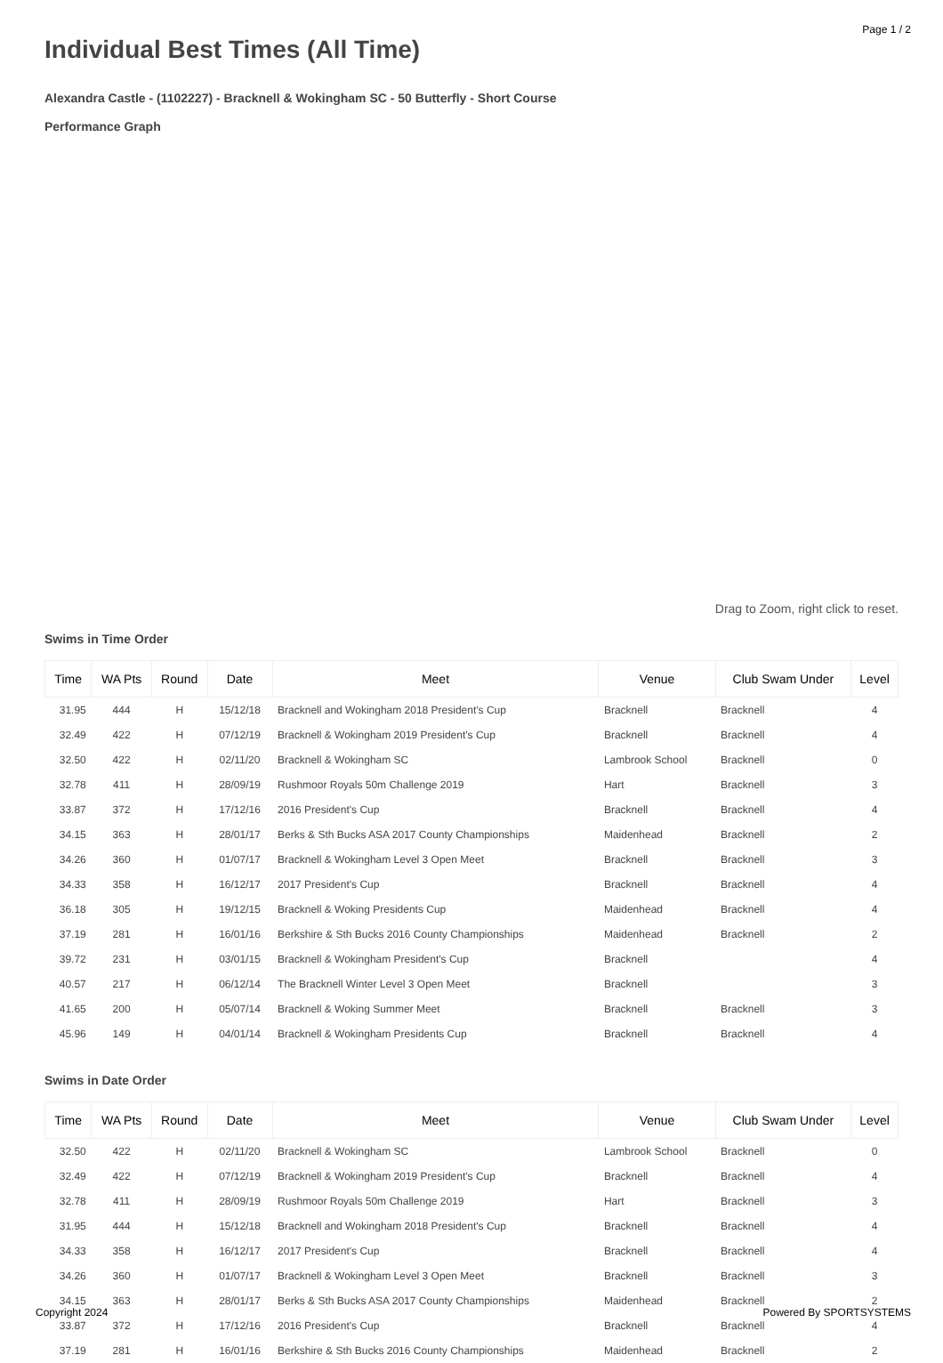Page 1 / 2
Individual Best Times (All Time)
Alexandra Castle - (1102227) - Bracknell & Wokingham SC - 50 Butterfly - Short Course
Performance Graph
Drag to Zoom, right click to reset.
Swims in Time Order
| Time | WA Pts | Round | Date | Meet | Venue | Club Swam Under | Level |
| --- | --- | --- | --- | --- | --- | --- | --- |
| 31.95 | 444 | H | 15/12/18 | Bracknell and Wokingham 2018 President's Cup | Bracknell | Bracknell | 4 |
| 32.49 | 422 | H | 07/12/19 | Bracknell & Wokingham 2019 President's Cup | Bracknell | Bracknell | 4 |
| 32.50 | 422 | H | 02/11/20 | Bracknell & Wokingham SC | Lambrook School | Bracknell | 0 |
| 32.78 | 411 | H | 28/09/19 | Rushmoor Royals 50m Challenge 2019 | Hart | Bracknell | 3 |
| 33.87 | 372 | H | 17/12/16 | 2016 President's Cup | Bracknell | Bracknell | 4 |
| 34.15 | 363 | H | 28/01/17 | Berks & Sth Bucks ASA 2017 County Championships | Maidenhead | Bracknell | 2 |
| 34.26 | 360 | H | 01/07/17 | Bracknell & Wokingham Level 3 Open Meet | Bracknell | Bracknell | 3 |
| 34.33 | 358 | H | 16/12/17 | 2017 President's Cup | Bracknell | Bracknell | 4 |
| 36.18 | 305 | H | 19/12/15 | Bracknell & Woking Presidents Cup | Maidenhead | Bracknell | 4 |
| 37.19 | 281 | H | 16/01/16 | Berkshire & Sth Bucks 2016 County Championships | Maidenhead | Bracknell | 2 |
| 39.72 | 231 | H | 03/01/15 | Bracknell & Wokingham President's Cup | Bracknell | | 4 |
| 40.57 | 217 | H | 06/12/14 | The Bracknell Winter Level 3 Open Meet | Bracknell | | 3 |
| 41.65 | 200 | H | 05/07/14 | Bracknell & Woking Summer Meet | Bracknell | Bracknell | 3 |
| 45.96 | 149 | H | 04/01/14 | Bracknell & Wokingham Presidents Cup | Bracknell | Bracknell | 4 |
Swims in Date Order
| Time | WA Pts | Round | Date | Meet | Venue | Club Swam Under | Level |
| --- | --- | --- | --- | --- | --- | --- | --- |
| 32.50 | 422 | H | 02/11/20 | Bracknell & Wokingham SC | Lambrook School | Bracknell | 0 |
| 32.49 | 422 | H | 07/12/19 | Bracknell & Wokingham 2019 President's Cup | Bracknell | Bracknell | 4 |
| 32.78 | 411 | H | 28/09/19 | Rushmoor Royals 50m Challenge 2019 | Hart | Bracknell | 3 |
| 31.95 | 444 | H | 15/12/18 | Bracknell and Wokingham 2018 President's Cup | Bracknell | Bracknell | 4 |
| 34.33 | 358 | H | 16/12/17 | 2017 President's Cup | Bracknell | Bracknell | 4 |
| 34.26 | 360 | H | 01/07/17 | Bracknell & Wokingham Level 3 Open Meet | Bracknell | Bracknell | 3 |
| 34.15 | 363 | H | 28/01/17 | Berks & Sth Bucks ASA 2017 County Championships | Maidenhead | Bracknell | 2 |
| 33.87 | 372 | H | 17/12/16 | 2016 President's Cup | Bracknell | Bracknell | 4 |
| 37.19 | 281 | H | 16/01/16 | Berkshire & Sth Bucks 2016 County Championships | Maidenhead | Bracknell | 2 |
Copyright 2024 Powered By SPORTSYSTEMS